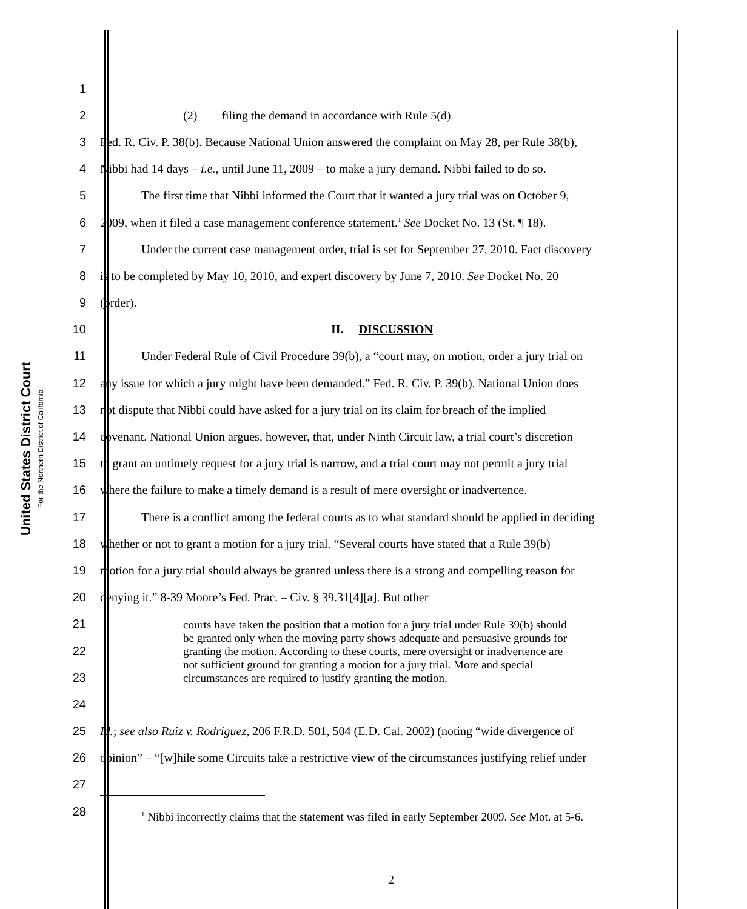United States District Court
For the Northern District of California
1
2 (2) filing the demand in accordance with Rule 5(d)
3
Fed. R. Civ. P. 38(b). Because National Union answered the complaint on May 28, per Rule 38(b),
4
Nibbi had 14 days – i.e., until June 11, 2009 – to make a jury demand. Nibbi failed to do so.
5
The first time that Nibbi informed the Court that it wanted a jury trial was on October 9,
6
2009, when it filed a case management conference statement.<sup>1</sup> See Docket No. 13 (St. ¶ 18).
7
Under the current case management order, trial is set for September 27, 2010. Fact discovery
8
is to be completed by May 10, 2010, and expert discovery by June 7, 2010. See Docket No. 20
9 (order).
10 II. DISCUSSION
11
Under Federal Rule of Civil Procedure 39(b), a “court may, on motion, order a jury trial on
12
any issue for which a jury might have been demanded.” Fed. R. Civ. P. 39(b). National Union does
13
not dispute that Nibbi could have asked for a jury trial on its claim for breach of the implied
14
covenant. National Union argues, however, that, under Ninth Circuit law, a trial court’s discretion
15
to grant an untimely request for a jury trial is narrow, and a trial court may not permit a jury trial
16
where the failure to make a timely demand is a result of mere oversight or inadvertence.
17
There is a conflict among the federal courts as to what standard should be applied in deciding
18
whether or not to grant a motion for a jury trial. “Several courts have stated that a Rule 39(b)
19
motion for a jury trial should always be granted unless there is a strong and compelling reason for
20 denying it.” 8-39 Moore’s Fed. Prac. – Civ. § 39.31[4][a]. But other
21
22
23
24
courts have taken the position that a motion for a jury trial under Rule 39(b) should be granted only when the moving party shows adequate and persuasive grounds for granting the motion. According to these courts, mere oversight or inadvertence are not sufficient ground for granting a motion for a jury trial. More and special circumstances are required to justify granting the motion.
25
Id.; see also Ruiz v. Rodriguez, 206 F.R.D. 501, 504 (E.D. Cal. 2002) (noting “wide divergence of
26
opinion” – “[w]hile some Circuits take a restrictive view of the circumstances justifying relief under
27
28
<sup>1</sup> Nibbi incorrectly claims that the statement was filed in early September 2009. See Mot. at 5-6.
2